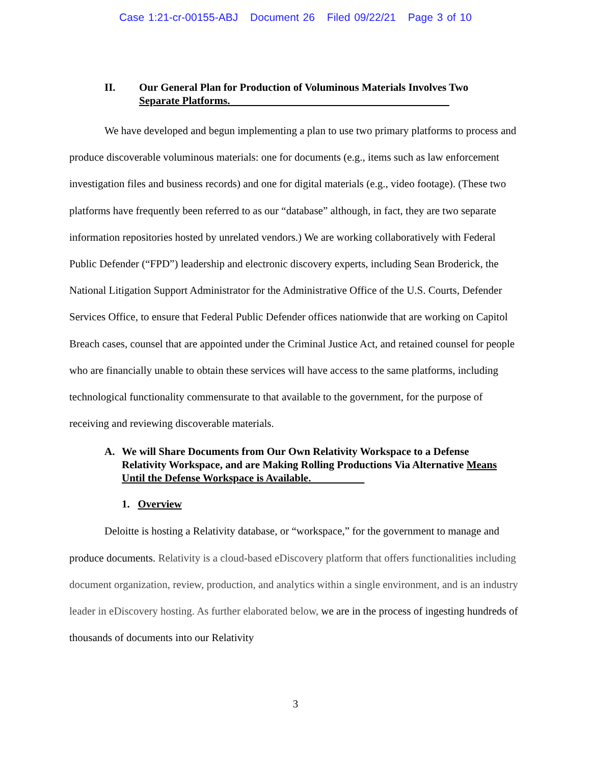Case 1:21-cr-00155-ABJ Document 26 Filed 09/22/21 Page 3 of 10
II. Our General Plan for Production of Voluminous Materials Involves Two Separate Platforms.
We have developed and begun implementing a plan to use two primary platforms to process and produce discoverable voluminous materials: one for documents (e.g., items such as law enforcement investigation files and business records) and one for digital materials (e.g., video footage). (These two platforms have frequently been referred to as our “database” although, in fact, they are two separate information repositories hosted by unrelated vendors.) We are working collaboratively with Federal Public Defender (“FPD”) leadership and electronic discovery experts, including Sean Broderick, the National Litigation Support Administrator for the Administrative Office of the U.S. Courts, Defender Services Office, to ensure that Federal Public Defender offices nationwide that are working on Capitol Breach cases, counsel that are appointed under the Criminal Justice Act, and retained counsel for people who are financially unable to obtain these services will have access to the same platforms, including technological functionality commensurate to that available to the government, for the purpose of receiving and reviewing discoverable materials.
A. We will Share Documents from Our Own Relativity Workspace to a Defense Relativity Workspace, and are Making Rolling Productions Via Alternative Means Until the Defense Workspace is Available.
1. Overview
Deloitte is hosting a Relativity database, or “workspace,” for the government to manage and produce documents. Relativity is a cloud-based eDiscovery platform that offers functionalities including document organization, review, production, and analytics within a single environment, and is an industry leader in eDiscovery hosting. As further elaborated below, we are in the process of ingesting hundreds of thousands of documents into our Relativity
3